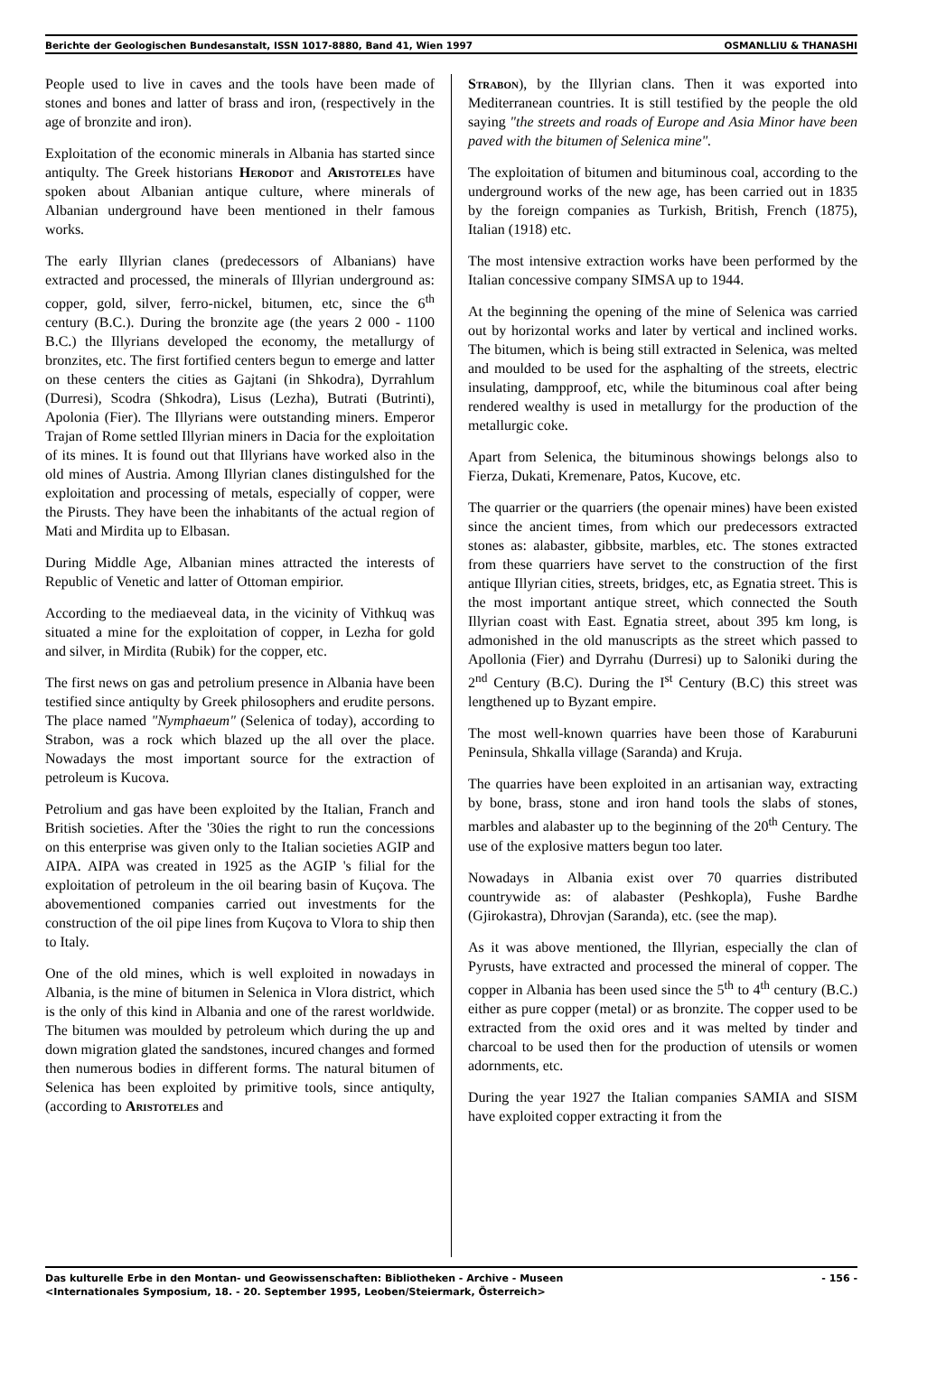Berichte der Geologischen Bundesanstalt, ISSN 1017-8880, Band 41, Wien 1997 OSMANLLIU & THANASHI
People used to live in caves and the tools have been made of stones and bones and latter of brass and iron, (respectively in the age of bronzite and iron).
Exploitation of the economic minerals in Albania has started since antiqulty. The Greek historians Herodot and Aristoteles have spoken about Albanian antique culture, where minerals of Albanian underground have been mentioned in thelr famous works.
The early Illyrian clanes (predecessors of Albanians) have extracted and processed, the minerals of Illyrian underground as: copper, gold, silver, ferro-nickel, bitumen, etc, since the 6<sup>th</sup> century (B.C.). During the bronzite age (the years 2 000 - 1100 B.C.) the Illyrians developed the economy, the metallurgy of bronzites, etc. The first fortified centers begun to emerge and latter on these centers the cities as Gajtani (in Shkodra), Dyrrahlum (Durresi), Scodra (Shkodra), Lisus (Lezha), Butrati (Butrinti), Apolonia (Fier). The Illyrians were outstanding miners. Emperor Trajan of Rome settled Illyrian miners in Dacia for the exploitation of its mines. It is found out that Illyrians have worked also in the old mines of Austria. Among Illyrian clanes distingulshed for the exploitation and processing of metals, especially of copper, were the Pirusts. They have been the inhabitants of the actual region of Mati and Mirdita up to Elbasan.
During Middle Age, Albanian mines attracted the interests of Republic of Venetic and latter of Ottoman empirior.
According to the mediaeveal data, in the vicinity of Vithkuq was situated a mine for the exploitation of copper, in Lezha for gold and silver, in Mirdita (Rubik) for the copper, etc.
The first news on gas and petrolium presence in Albania have been testified since antiqulty by Greek philosophers and erudite persons. The place named "Nymphaeum" (Selenica of today), according to Strabon, was a rock which blazed up the all over the place. Nowadays the most important source for the extraction of petroleum is Kucova.
Petrolium and gas have been exploited by the Italian, Franch and British societies. After the '30ies the right to run the concessions on this enterprise was given only to the Italian societies AGIP and AIPA. AIPA was created in 1925 as the AGIP 's filial for the exploitation of petroleum in the oil bearing basin of Kuçova. The abovementioned companies carried out investments for the construction of the oil pipe lines from Kuçova to Vlora to ship then to Italy.
One of the old mines, which is well exploited in nowadays in Albania, is the mine of bitumen in Selenica in Vlora district, which is the only of this kind in Albania and one of the rarest worldwide. The bitumen was moulded by petroleum which during the up and down migration glated the sandstones, incured changes and formed then numerous bodies in different forms. The natural bitumen of Selenica has been exploited by primitive tools, since antiqulty, (according to Aristoteles and
Strabon), by the Illyrian clans. Then it was exported into Mediterranean countries. It is still testified by the people the old saying "the streets and roads of Europe and Asia Minor have been paved with the bitumen of Selenica mine".
The exploitation of bitumen and bituminous coal, according to the underground works of the new age, has been carried out in 1835 by the foreign companies as Turkish, British, French (1875), Italian (1918) etc.
The most intensive extraction works have been performed by the Italian concessive company SIMSA up to 1944.
At the beginning the opening of the mine of Selenica was carried out by horizontal works and later by vertical and inclined works. The bitumen, which is being still extracted in Selenica, was melted and moulded to be used for the asphalting of the streets, electric insulating, dampproof, etc, while the bituminous coal after being rendered wealthy is used in metallurgy for the production of the metallurgic coke.
Apart from Selenica, the bituminous showings belongs also to Fierza, Dukati, Kremenare, Patos, Kucove, etc.
The quarrier or the quarriers (the openair mines) have been existed since the ancient times, from which our predecessors extracted stones as: alabaster, gibbsite, marbles, etc. The stones extracted from these quarriers have servet to the construction of the first antique Illyrian cities, streets, bridges, etc, as Egnatia street. This is the most important antique street, which connected the South Illyrian coast with East. Egnatia street, about 395 km long, is admonished in the old manuscripts as the street which passed to Apollonia (Fier) and Dyrrahu (Durresi) up to Saloniki during the 2<sup>nd</sup> Century (B.C). During the I<sup>st</sup> Century (B.C) this street was lengthened up to Byzant empire.
The most well-known quarries have been those of Karaburuni Peninsula, Shkalla village (Saranda) and Kruja.
The quarries have been exploited in an artisanian way, extracting by bone, brass, stone and iron hand tools the slabs of stones, marbles and alabaster up to the beginning of the 20<sup>th</sup> Century. The use of the explosive matters begun too later.
Nowadays in Albania exist over 70 quarries distributed countrywide as: of alabaster (Peshkopla), Fushe Bardhe (Gjirokastra), Dhrovjan (Saranda), etc. (see the map).
As it was above mentioned, the Illyrian, especially the clan of Pyrusts, have extracted and processed the mineral of copper. The copper in Albania has been used since the 5<sup>th</sup> to 4<sup>th</sup> century (B.C.) either as pure copper (metal) or as bronzite. The copper used to be extracted from the oxid ores and it was melted by tinder and charcoal to be used then for the production of utensils or women adornments, etc.
During the year 1927 the Italian companies SAMIA and SISM have exploited copper extracting it from the
Das kulturelle Erbe in den Montan- und Geowissenschaften: Bibliotheken - Archive - Museen - 156 -
<Internationales Symposium, 18. - 20. September 1995, Leoben/Steiermark, Österreich>